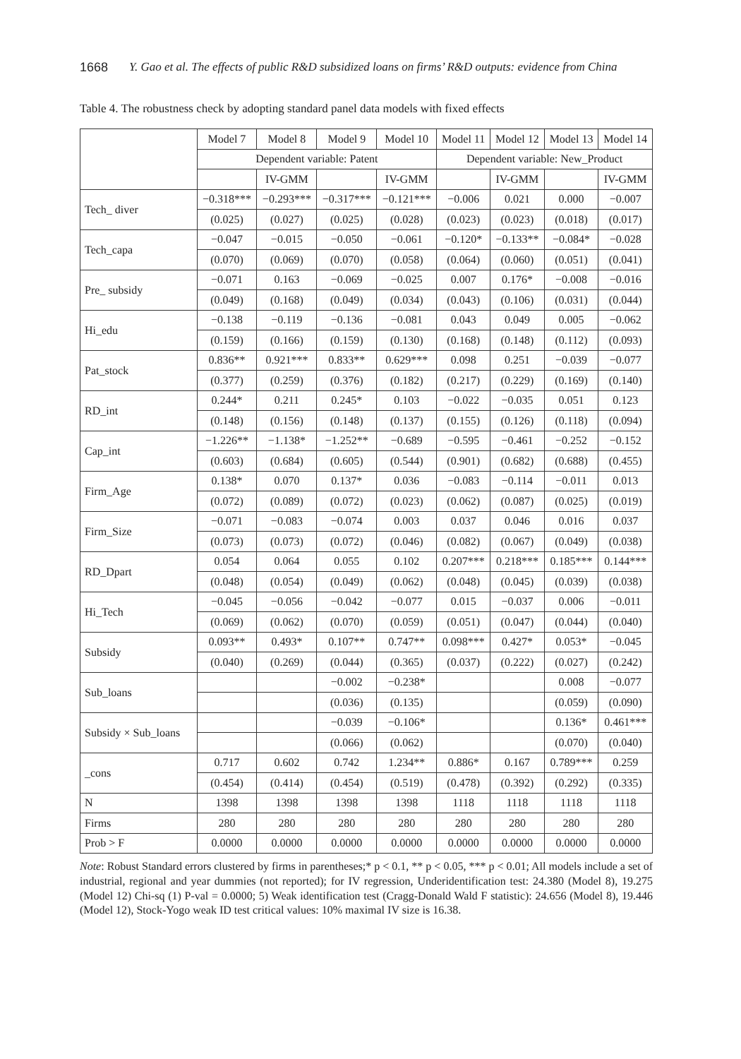1668 Y. Gao et al. The effects of public R&D subsidized loans on firms’ R&D outputs: evidence from China
Table 4. The robustness check by adopting standard panel data models with fixed effects
| | Model 7 | Model 8 | Model 9 | Model 10 | Model 11 | Model 12 | Model 13 | Model 14 |
| --- | --- | --- | --- | --- | --- | --- | --- | --- |
| | Dependent variable: Patent | | | | Dependent variable: New_Product | | | |
| | | IV-GMM | | IV-GMM | | IV-GMM | | IV-GMM |
| Tech_ diver | −0.318*** | −0.293*** | −0.317*** | −0.121*** | −0.006 | 0.021 | 0.000 | −0.007 |
| | (0.025) | (0.027) | (0.025) | (0.028) | (0.023) | (0.023) | (0.018) | (0.017) |
| Tech_capa | −0.047 | −0.015 | −0.050 | −0.061 | −0.120* | −0.133** | −0.084* | −0.028 |
| | (0.070) | (0.069) | (0.070) | (0.058) | (0.064) | (0.060) | (0.051) | (0.041) |
| Pre_ subsidy | −0.071 | 0.163 | −0.069 | −0.025 | 0.007 | 0.176* | −0.008 | −0.016 |
| | (0.049) | (0.168) | (0.049) | (0.034) | (0.043) | (0.106) | (0.031) | (0.044) |
| Hi_edu | −0.138 | −0.119 | −0.136 | −0.081 | 0.043 | 0.049 | 0.005 | −0.062 |
| | (0.159) | (0.166) | (0.159) | (0.130) | (0.168) | (0.148) | (0.112) | (0.093) |
| Pat_stock | 0.836** | 0.921*** | 0.833** | 0.629*** | 0.098 | 0.251 | −0.039 | −0.077 |
| | (0.377) | (0.259) | (0.376) | (0.182) | (0.217) | (0.229) | (0.169) | (0.140) |
| RD_int | 0.244* | 0.211 | 0.245* | 0.103 | −0.022 | −0.035 | 0.051 | 0.123 |
| | (0.148) | (0.156) | (0.148) | (0.137) | (0.155) | (0.126) | (0.118) | (0.094) |
| Cap_int | −1.226** | −1.138* | −1.252** | −0.689 | −0.595 | −0.461 | −0.252 | −0.152 |
| | (0.603) | (0.684) | (0.605) | (0.544) | (0.901) | (0.682) | (0.688) | (0.455) |
| Firm_Age | 0.138* | 0.070 | 0.137* | 0.036 | −0.083 | −0.114 | −0.011 | 0.013 |
| | (0.072) | (0.089) | (0.072) | (0.023) | (0.062) | (0.087) | (0.025) | (0.019) |
| Firm_Size | −0.071 | −0.083 | −0.074 | 0.003 | 0.037 | 0.046 | 0.016 | 0.037 |
| | (0.073) | (0.073) | (0.072) | (0.046) | (0.082) | (0.067) | (0.049) | (0.038) |
| RD_Dpart | 0.054 | 0.064 | 0.055 | 0.102 | 0.207*** | 0.218*** | 0.185*** | 0.144*** |
| | (0.048) | (0.054) | (0.049) | (0.062) | (0.048) | (0.045) | (0.039) | (0.038) |
| Hi_Tech | −0.045 | −0.056 | −0.042 | −0.077 | 0.015 | −0.037 | 0.006 | −0.011 |
| | (0.069) | (0.062) | (0.070) | (0.059) | (0.051) | (0.047) | (0.044) | (0.040) |
| Subsidy | 0.093** | 0.493* | 0.107** | 0.747** | 0.098*** | 0.427* | 0.053* | −0.045 |
| | (0.040) | (0.269) | (0.044) | (0.365) | (0.037) | (0.222) | (0.027) | (0.242) |
| Sub_loans | | | −0.002 | −0.238* | | | 0.008 | −0.077 |
| | | | (0.036) | (0.135) | | | (0.059) | (0.090) |
| Subsidy × Sub_loans | | | −0.039 | −0.106* | | | 0.136* | 0.461*** |
| | | | (0.066) | (0.062) | | | (0.070) | (0.040) |
| _cons | 0.717 | 0.602 | 0.742 | 1.234** | 0.886* | 0.167 | 0.789*** | 0.259 |
| | (0.454) | (0.414) | (0.454) | (0.519) | (0.478) | (0.392) | (0.292) | (0.335) |
| N | 1398 | 1398 | 1398 | 1398 | 1118 | 1118 | 1118 | 1118 |
| Firms | 280 | 280 | 280 | 280 | 280 | 280 | 280 | 280 |
| Prob > F | 0.0000 | 0.0000 | 0.0000 | 0.0000 | 0.0000 | 0.0000 | 0.0000 | 0.0000 |
Note: Robust Standard errors clustered by firms in parentheses;* p < 0.1, ** p < 0.05, *** p < 0.01; All models include a set of industrial, regional and year dummies (not reported); for IV regression, Underidentification test: 24.380 (Model 8), 19.275 (Model 12) Chi-sq (1) P-val = 0.0000; 5) Weak identification test (Cragg-Donald Wald F statistic): 24.656 (Model 8), 19.446 (Model 12), Stock-Yogo weak ID test critical values: 10% maximal IV size is 16.38.